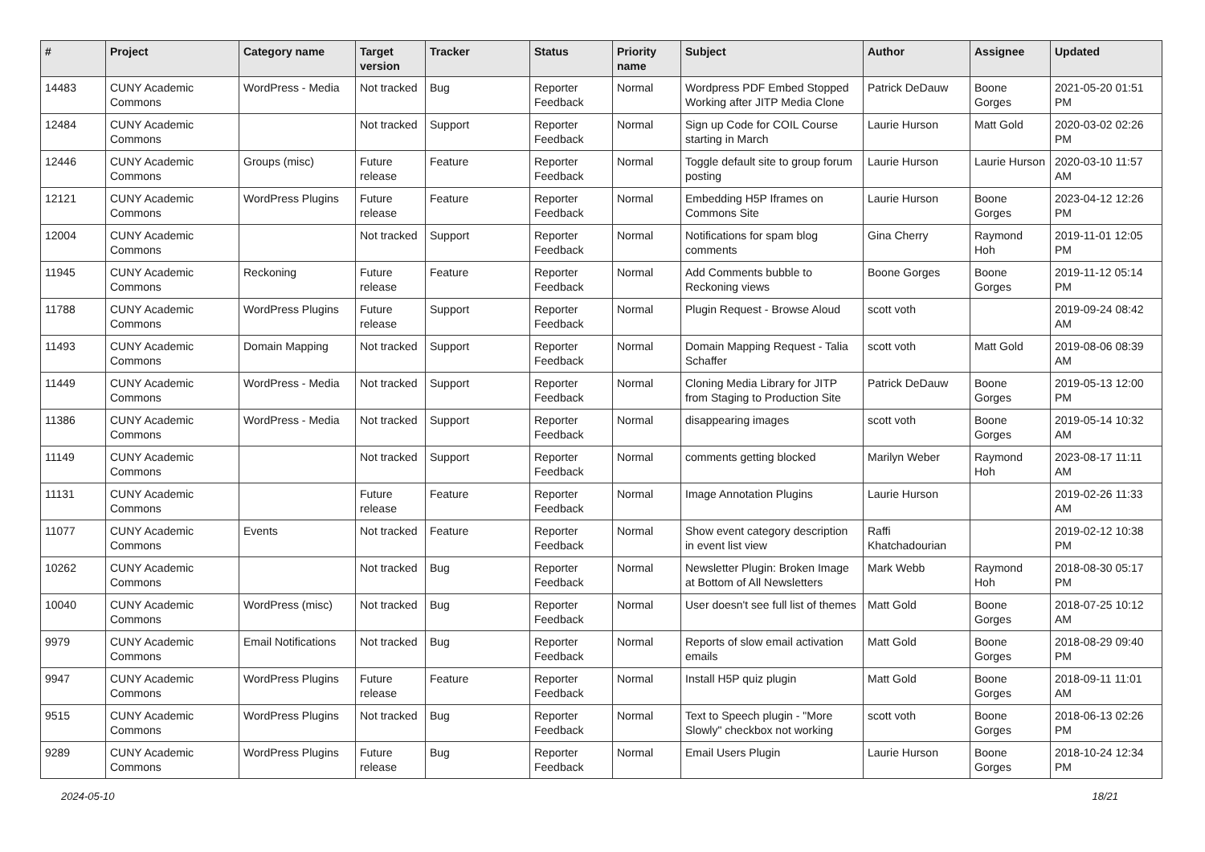| # | Project | Category name | Target version | Tracker | Status | Priority name | Subject | Author | Assignee | Updated |
| --- | --- | --- | --- | --- | --- | --- | --- | --- | --- | --- |
| 14483 | CUNY Academic Commons | WordPress - Media | Not tracked | Bug | Reporter Feedback | Normal | Wordpress PDF Embed Stopped Working after JITP Media Clone | Patrick DeDauw | Boone Gorges | 2021-05-20 01:51 PM |
| 12484 | CUNY Academic Commons | | Not tracked | Support | Reporter Feedback | Normal | Sign up Code for COIL Course starting in March | Laurie Hurson | Matt Gold | 2020-03-02 02:26 PM |
| 12446 | CUNY Academic Commons | Groups (misc) | Future release | Feature | Reporter Feedback | Normal | Toggle default site to group forum posting | Laurie Hurson | Laurie Hurson | 2020-03-10 11:57 AM |
| 12121 | CUNY Academic Commons | WordPress Plugins | Future release | Feature | Reporter Feedback | Normal | Embedding H5P Iframes on Commons Site | Laurie Hurson | Boone Gorges | 2023-04-12 12:26 PM |
| 12004 | CUNY Academic Commons | | Not tracked | Support | Reporter Feedback | Normal | Notifications for spam blog comments | Gina Cherry | Raymond Hoh | 2019-11-01 12:05 PM |
| 11945 | CUNY Academic Commons | Reckoning | Future release | Feature | Reporter Feedback | Normal | Add Comments bubble to Reckoning views | Boone Gorges | Boone Gorges | 2019-11-12 05:14 PM |
| 11788 | CUNY Academic Commons | WordPress Plugins | Future release | Support | Reporter Feedback | Normal | Plugin Request - Browse Aloud | scott voth | | 2019-09-24 08:42 AM |
| 11493 | CUNY Academic Commons | Domain Mapping | Not tracked | Support | Reporter Feedback | Normal | Domain Mapping Request - Talia Schaffer | scott voth | Matt Gold | 2019-08-06 08:39 AM |
| 11449 | CUNY Academic Commons | WordPress - Media | Not tracked | Support | Reporter Feedback | Normal | Cloning Media Library for JITP from Staging to Production Site | Patrick DeDauw | Boone Gorges | 2019-05-13 12:00 PM |
| 11386 | CUNY Academic Commons | WordPress - Media | Not tracked | Support | Reporter Feedback | Normal | disappearing images | scott voth | Boone Gorges | 2019-05-14 10:32 AM |
| 11149 | CUNY Academic Commons | | Not tracked | Support | Reporter Feedback | Normal | comments getting blocked | Marilyn Weber | Raymond Hoh | 2023-08-17 11:11 AM |
| 11131 | CUNY Academic Commons | | Future release | Feature | Reporter Feedback | Normal | Image Annotation Plugins | Laurie Hurson | | 2019-02-26 11:33 AM |
| 11077 | CUNY Academic Commons | Events | Not tracked | Feature | Reporter Feedback | Normal | Show event category description in event list view | Raffi Khatchadourian | | 2019-02-12 10:38 PM |
| 10262 | CUNY Academic Commons | | Not tracked | Bug | Reporter Feedback | Normal | Newsletter Plugin: Broken Image at Bottom of All Newsletters | Mark Webb | Raymond Hoh | 2018-08-30 05:17 PM |
| 10040 | CUNY Academic Commons | WordPress (misc) | Not tracked | Bug | Reporter Feedback | Normal | User doesn't see full list of themes | Matt Gold | Boone Gorges | 2018-07-25 10:12 AM |
| 9979 | CUNY Academic Commons | Email Notifications | Not tracked | Bug | Reporter Feedback | Normal | Reports of slow email activation emails | Matt Gold | Boone Gorges | 2018-08-29 09:40 PM |
| 9947 | CUNY Academic Commons | WordPress Plugins | Future release | Feature | Reporter Feedback | Normal | Install H5P quiz plugin | Matt Gold | Boone Gorges | 2018-09-11 11:01 AM |
| 9515 | CUNY Academic Commons | WordPress Plugins | Not tracked | Bug | Reporter Feedback | Normal | Text to Speech plugin - "More Slowly" checkbox not working | scott voth | Boone Gorges | 2018-06-13 02:26 PM |
| 9289 | CUNY Academic Commons | WordPress Plugins | Future release | Bug | Reporter Feedback | Normal | Email Users Plugin | Laurie Hurson | Boone Gorges | 2018-10-24 12:34 PM |
2024-05-10 18/21